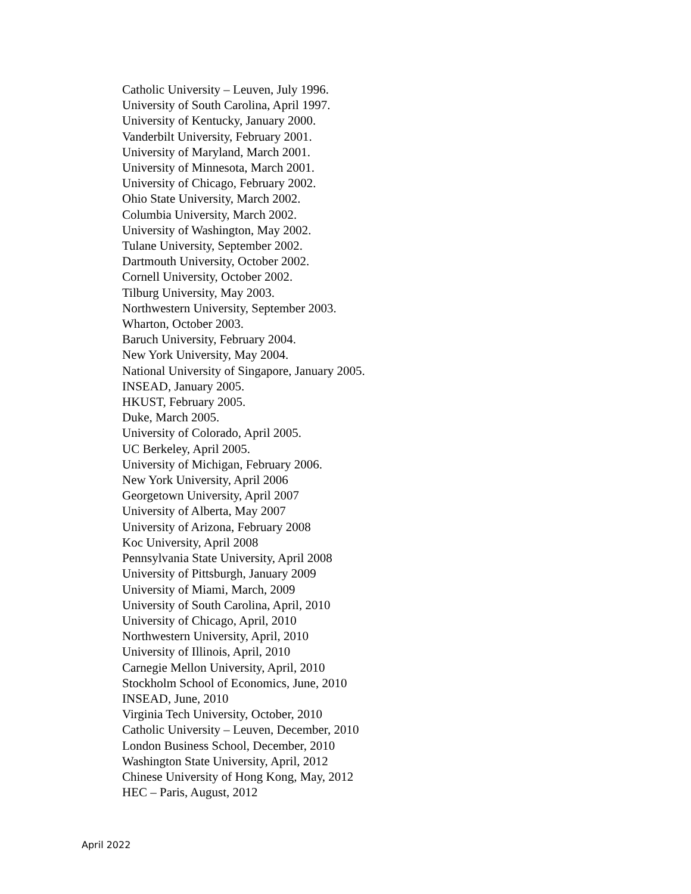Catholic University – Leuven, July 1996.
University of South Carolina, April 1997.
University of Kentucky, January 2000.
Vanderbilt University, February 2001.
University of Maryland, March 2001.
University of Minnesota, March 2001.
University of Chicago, February 2002.
Ohio State University, March 2002.
Columbia University, March 2002.
University of Washington, May 2002.
Tulane University, September 2002.
Dartmouth University, October 2002.
Cornell University, October 2002.
Tilburg University, May 2003.
Northwestern University, September 2003.
Wharton, October 2003.
Baruch University, February 2004.
New York University, May 2004.
National University of Singapore, January 2005.
INSEAD, January 2005.
HKUST, February 2005.
Duke, March 2005.
University of Colorado, April 2005.
UC Berkeley, April 2005.
University of Michigan, February 2006.
New York University, April 2006
Georgetown University, April 2007
University of Alberta, May 2007
University of Arizona, February 2008
Koc University, April 2008
Pennsylvania State University, April 2008
University of Pittsburgh, January 2009
University of Miami, March, 2009
University of South Carolina, April, 2010
University of Chicago, April, 2010
Northwestern University, April, 2010
University of Illinois, April, 2010
Carnegie Mellon University, April, 2010
Stockholm School of Economics, June, 2010
INSEAD, June, 2010
Virginia Tech University, October, 2010
Catholic University – Leuven, December, 2010
London Business School, December, 2010
Washington State University, April, 2012
Chinese University of Hong Kong, May, 2012
HEC – Paris, August, 2012
April 2022